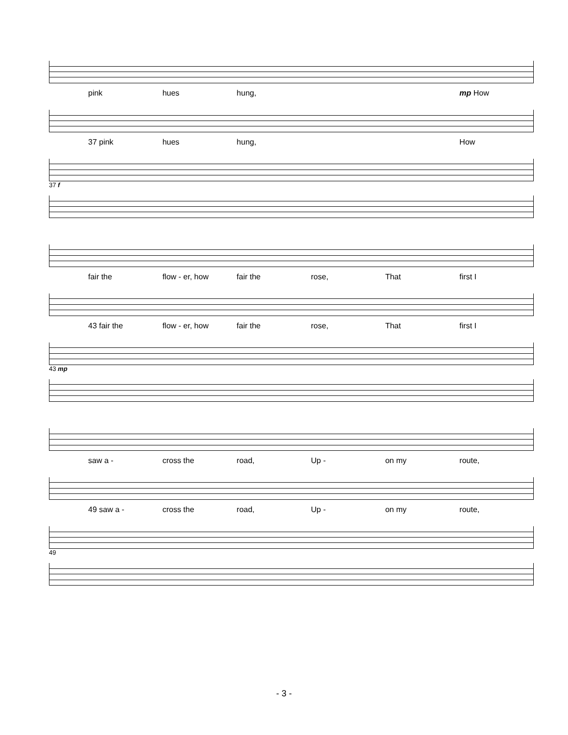pink hues hung, mp How
37 pink hues hung, How
37 f
fair the flow - er, how fair the rose, That first I
43 fair the flow - er, how fair the rose, That first I
43 mp
saw a - cross the road, Up - on my route,
49 saw a - cross the road, Up - on my route,
49
- 3 -